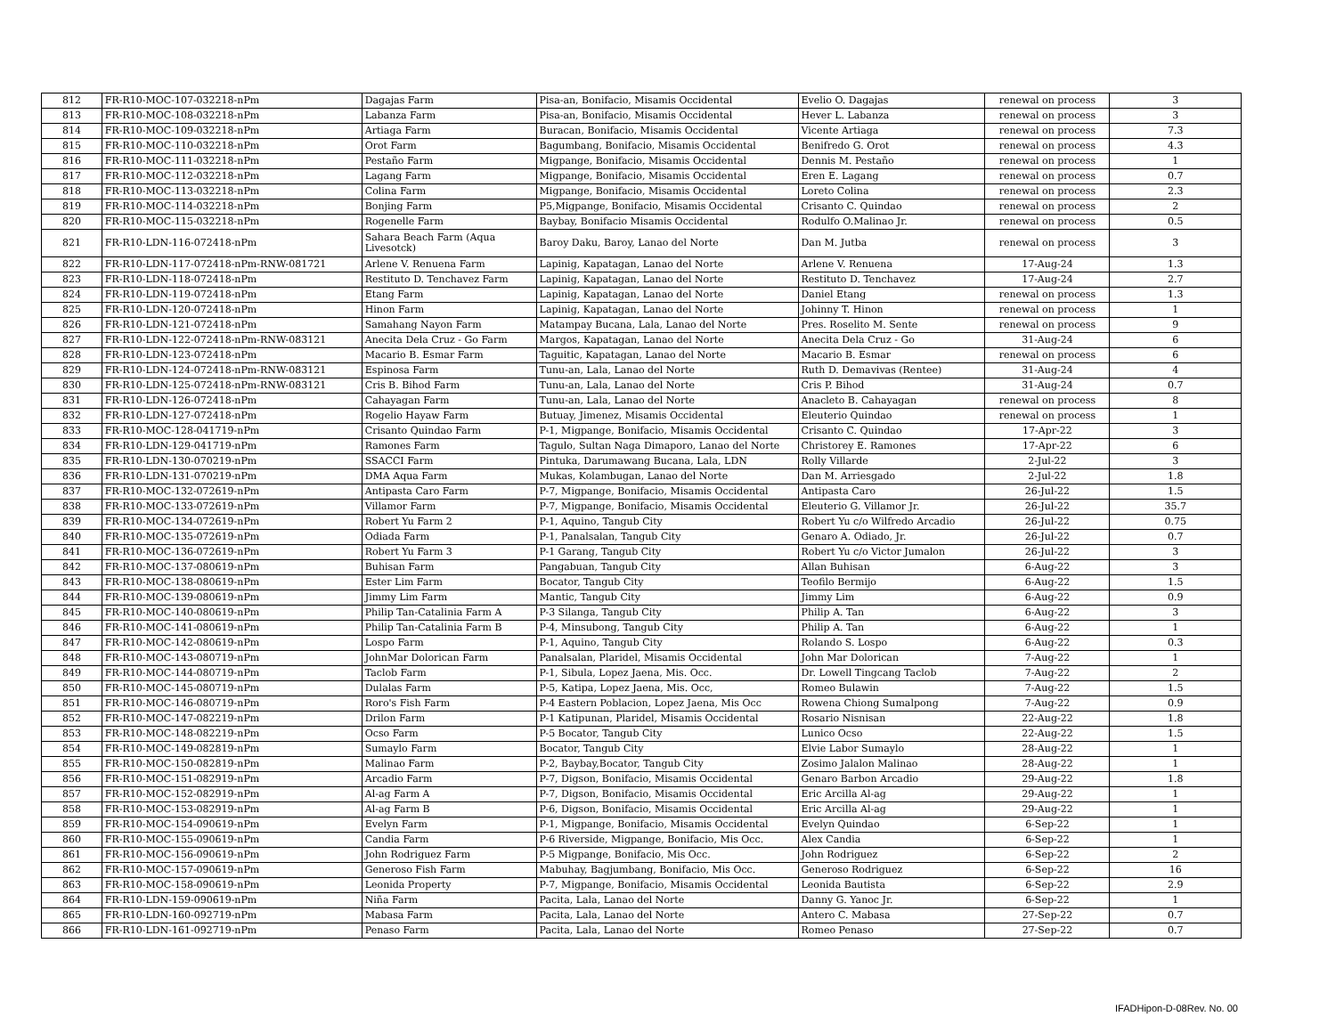| 812 | FR-R10-MOC-107-032218-nPm | Dagajas Farm | Pisa-an, Bonifacio, Misamis Occidental | Evelio O. Dagajas | renewal on process | 3 |
| 813 | FR-R10-MOC-108-032218-nPm | Labanza Farm | Pisa-an, Bonifacio, Misamis Occidental | Hever L. Labanza | renewal on process | 3 |
| 814 | FR-R10-MOC-109-032218-nPm | Artiaga Farm | Buracan, Bonifacio, Misamis Occidental | Vicente Artiaga | renewal on process | 7.3 |
| 815 | FR-R10-MOC-110-032218-nPm | Orot Farm | Bagumbang, Bonifacio, Misamis Occidental | Benifredo G. Orot | renewal on process | 4.3 |
| 816 | FR-R10-MOC-111-032218-nPm | Pestaño Farm | Migpange, Bonifacio, Misamis Occidental | Dennis M. Pestaño | renewal on process | 1 |
| 817 | FR-R10-MOC-112-032218-nPm | Lagang Farm | Migpange, Bonifacio, Misamis Occidental | Eren E. Lagang | renewal on process | 0.7 |
| 818 | FR-R10-MOC-113-032218-nPm | Colina Farm | Migpange, Bonifacio, Misamis Occidental | Loreto Colina | renewal on process | 2.3 |
| 819 | FR-R10-MOC-114-032218-nPm | Bonjing Farm | P5,Migpange, Bonifacio, Misamis Occidental | Crisanto C. Quindao | renewal on process | 2 |
| 820 | FR-R10-MOC-115-032218-nPm | Rogenelle Farm | Baybay, Bonifacio Misamis Occidental | Rodulfo O.Malinao Jr. | renewal on process | 0.5 |
| 821 | FR-R10-LDN-116-072418-nPm | Sahara Beach Farm (Aqua Livesotck) | Baroy Daku, Baroy, Lanao del Norte | Dan M. Jutba | renewal on process | 3 |
| 822 | FR-R10-LDN-117-072418-nPm-RNW-081721 | Arlene V. Renuena Farm | Lapinig, Kapatagan, Lanao del Norte | Arlene V. Renuena | 17-Aug-24 | 1.3 |
| 823 | FR-R10-LDN-118-072418-nPm | Restituto D. Tenchavez Farm | Lapinig, Kapatagan, Lanao del Norte | Restituto D. Tenchavez | 17-Aug-24 | 2.7 |
| 824 | FR-R10-LDN-119-072418-nPm | Etang Farm | Lapinig, Kapatagan, Lanao del Norte | Daniel Etang | renewal on process | 1.3 |
| 825 | FR-R10-LDN-120-072418-nPm | Hinon Farm | Lapinig, Kapatagan, Lanao del Norte | Johinny T. Hinon | renewal on process | 1 |
| 826 | FR-R10-LDN-121-072418-nPm | Samahang Nayon Farm | Matampay Bucana, Lala, Lanao del Norte | Pres. Roselito M. Sente | renewal on process | 9 |
| 827 | FR-R10-LDN-122-072418-nPm-RNW-083121 | Anecita Dela Cruz - Go Farm | Margos, Kapatagan, Lanao del Norte | Anecita Dela Cruz - Go | 31-Aug-24 | 6 |
| 828 | FR-R10-LDN-123-072418-nPm | Macario B. Esmar Farm | Taguitic, Kapatagan, Lanao del Norte | Macario B. Esmar | renewal on process | 6 |
| 829 | FR-R10-LDN-124-072418-nPm-RNW-083121 | Espinosa Farm | Tunu-an, Lala, Lanao del Norte | Ruth D. Demavivas (Rentee) | 31-Aug-24 | 4 |
| 830 | FR-R10-LDN-125-072418-nPm-RNW-083121 | Cris B. Bihod Farm | Tunu-an, Lala, Lanao del Norte | Cris P. Bihod | 31-Aug-24 | 0.7 |
| 831 | FR-R10-LDN-126-072418-nPm | Cahayagan Farm | Tunu-an, Lala, Lanao del Norte | Anacleto B. Cahayagan | renewal on process | 8 |
| 832 | FR-R10-LDN-127-072418-nPm | Rogelio Hayaw Farm | Butuay, Jimenez, Misamis Occidental | Eleuterio Quindao | renewal on process | 1 |
| 833 | FR-R10-MOC-128-041719-nPm | Crisanto Quindao Farm | P-1, Migpange, Bonifacio, Misamis Occidental | Crisanto C. Quindao | 17-Apr-22 | 3 |
| 834 | FR-R10-LDN-129-041719-nPm | Ramones Farm | Tagulo, Sultan Naga Dimaporo, Lanao del Norte | Christorey E. Ramones | 17-Apr-22 | 6 |
| 835 | FR-R10-LDN-130-070219-nPm | SSACCI Farm | Pintuka, Darumawang Bucana, Lala, LDN | Rolly Villarde | 2-Jul-22 | 3 |
| 836 | FR-R10-LDN-131-070219-nPm | DMA Aqua Farm | Mukas, Kolambugan, Lanao del Norte | Dan M. Arriesgado | 2-Jul-22 | 1.8 |
| 837 | FR-R10-MOC-132-072619-nPm | Antipasta Caro Farm | P-7, Migpange, Bonifacio, Misamis Occidental | Antipasta Caro | 26-Jul-22 | 1.5 |
| 838 | FR-R10-MOC-133-072619-nPm | Villamor Farm | P-7, Migpange, Bonifacio, Misamis Occidental | Eleuterio G. Villamor Jr. | 26-Jul-22 | 35.7 |
| 839 | FR-R10-MOC-134-072619-nPm | Robert Yu Farm 2 | P-1, Aquino, Tangub City | Robert Yu c/o Wilfredo Arcadio | 26-Jul-22 | 0.75 |
| 840 | FR-R10-MOC-135-072619-nPm | Odiada Farm | P-1, Panalsalan, Tangub City | Genaro A. Odiado, Jr. | 26-Jul-22 | 0.7 |
| 841 | FR-R10-MOC-136-072619-nPm | Robert Yu Farm 3 | P-1 Garang, Tangub City | Robert Yu c/o Victor Jumalon | 26-Jul-22 | 3 |
| 842 | FR-R10-MOC-137-080619-nPm | Buhisan Farm | Pangabuan, Tangub City | Allan Buhisan | 6-Aug-22 | 3 |
| 843 | FR-R10-MOC-138-080619-nPm | Ester Lim Farm | Bocator, Tangub City | Teofilo Bermijo | 6-Aug-22 | 1.5 |
| 844 | FR-R10-MOC-139-080619-nPm | Jimmy Lim Farm | Mantic, Tangub City | Jimmy Lim | 6-Aug-22 | 0.9 |
| 845 | FR-R10-MOC-140-080619-nPm | Philip Tan-Catalinia Farm A | P-3 Silanga, Tangub City | Philip A. Tan | 6-Aug-22 | 3 |
| 846 | FR-R10-MOC-141-080619-nPm | Philip Tan-Catalinia Farm B | P-4, Minsubong, Tangub City | Philip A. Tan | 6-Aug-22 | 1 |
| 847 | FR-R10-MOC-142-080619-nPm | Lospo Farm | P-1, Aquino, Tangub City | Rolando S. Lospo | 6-Aug-22 | 0.3 |
| 848 | FR-R10-MOC-143-080719-nPm | JohnMar Dolorican Farm | Panalsalan, Plaridel, Misamis Occidental | John Mar Dolorican | 7-Aug-22 | 1 |
| 849 | FR-R10-MOC-144-080719-nPm | Taclob Farm | P-1, Sibula, Lopez Jaena, Mis. Occ. | Dr. Lowell Tingcang Taclob | 7-Aug-22 | 2 |
| 850 | FR-R10-MOC-145-080719-nPm | Dulalas Farm | P-5, Katipa, Lopez Jaena, Mis. Occ, | Romeo Bulawin | 7-Aug-22 | 1.5 |
| 851 | FR-R10-MOC-146-080719-nPm | Roro's Fish Farm | P-4 Eastern Poblacion, Lopez Jaena, Mis Occ | Rowena Chiong Sumalpong | 7-Aug-22 | 0.9 |
| 852 | FR-R10-MOC-147-082219-nPm | Drilon Farm | P-1 Katipunan, Plaridel, Misamis Occidental | Rosario Nisnisan | 22-Aug-22 | 1.8 |
| 853 | FR-R10-MOC-148-082219-nPm | Ocso Farm | P-5 Bocator, Tangub City | Lunico Ocso | 22-Aug-22 | 1.5 |
| 854 | FR-R10-MOC-149-082819-nPm | Sumaylo Farm | Bocator, Tangub City | Elvie Labor Sumaylo | 28-Aug-22 | 1 |
| 855 | FR-R10-MOC-150-082819-nPm | Malinao Farm | P-2, Baybay,Bocator, Tangub City | Zosimo Jalalon Malinao | 28-Aug-22 | 1 |
| 856 | FR-R10-MOC-151-082919-nPm | Arcadio Farm | P-7, Digson, Bonifacio, Misamis Occidental | Genaro Barbon Arcadio | 29-Aug-22 | 1.8 |
| 857 | FR-R10-MOC-152-082919-nPm | Al-ag Farm A | P-7, Digson, Bonifacio, Misamis Occidental | Eric Arcilla Al-ag | 29-Aug-22 | 1 |
| 858 | FR-R10-MOC-153-082919-nPm | Al-ag Farm B | P-6, Digson, Bonifacio, Misamis Occidental | Eric Arcilla Al-ag | 29-Aug-22 | 1 |
| 859 | FR-R10-MOC-154-090619-nPm | Evelyn Farm | P-1, Migpange, Bonifacio, Misamis Occidental | Evelyn Quindao | 6-Sep-22 | 1 |
| 860 | FR-R10-MOC-155-090619-nPm | Candia Farm | P-6 Riverside, Migpange, Bonifacio, Mis Occ. | Alex Candia | 6-Sep-22 | 1 |
| 861 | FR-R10-MOC-156-090619-nPm | John Rodriguez Farm | P-5 Migpange, Bonifacio, Mis Occ. | John Rodriguez | 6-Sep-22 | 2 |
| 862 | FR-R10-MOC-157-090619-nPm | Generoso Fish Farm | Mabuhay, Bagjumbang, Bonifacio, Mis Occ. | Generoso Rodriguez | 6-Sep-22 | 16 |
| 863 | FR-R10-MOC-158-090619-nPm | Leonida Property | P-7, Migpange, Bonifacio, Misamis Occidental | Leonida Bautista | 6-Sep-22 | 2.9 |
| 864 | FR-R10-LDN-159-090619-nPm | Niña Farm | Pacita, Lala, Lanao del Norte | Danny G. Yanoc Jr. | 6-Sep-22 | 1 |
| 865 | FR-R10-LDN-160-092719-nPm | Mabasa Farm | Pacita, Lala, Lanao del Norte | Antero C. Mabasa | 27-Sep-22 | 0.7 |
| 866 | FR-R10-LDN-161-092719-nPm | Penaso Farm | Pacita, Lala, Lanao del Norte | Romeo Penaso | 27-Sep-22 | 0.7 |
IFADHipon-D-08Rev. No. 00